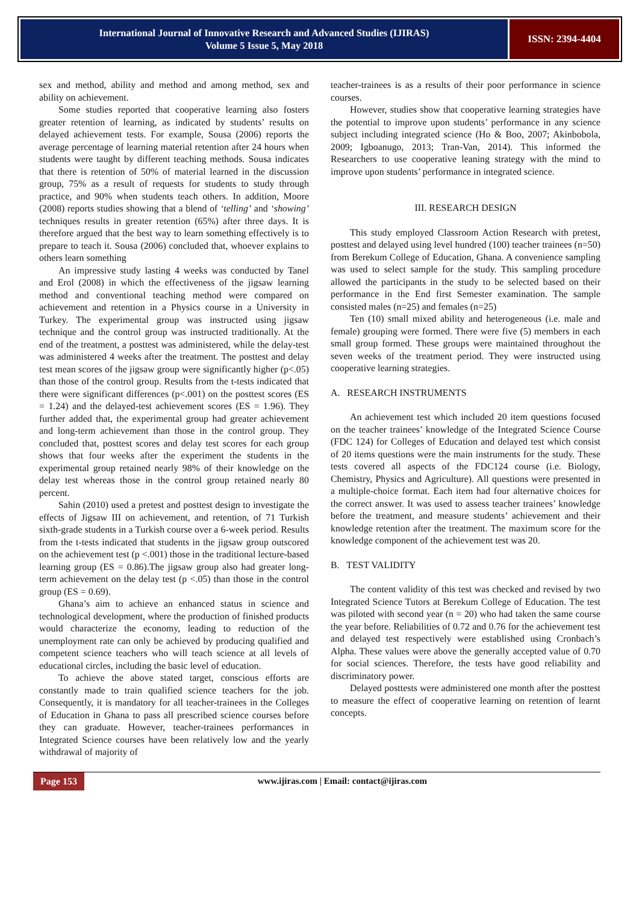International Journal of Innovative Research and Advanced Studies (IJIRAS)
Volume 5 Issue 5, May 2018
ISSN: 2394-4404
sex and method, ability and method and among method, sex and ability on achievement.
Some studies reported that cooperative learning also fosters greater retention of learning, as indicated by students’ results on delayed achievement tests. For example, Sousa (2006) reports the average percentage of learning material retention after 24 hours when students were taught by different teaching methods. Sousa indicates that there is retention of 50% of material learned in the discussion group, 75% as a result of requests for students to study through practice, and 90% when students teach others. In addition, Moore (2008) reports studies showing that a blend of ‘telling’ and ‘showing’ techniques results in greater retention (65%) after three days. It is therefore argued that the best way to learn something effectively is to prepare to teach it. Sousa (2006) concluded that, whoever explains to others learn something
An impressive study lasting 4 weeks was conducted by Tanel and Erol (2008) in which the effectiveness of the jigsaw learning method and conventional teaching method were compared on achievement and retention in a Physics course in a University in Turkey. The experimental group was instructed using jigsaw technique and the control group was instructed traditionally. At the end of the treatment, a posttest was administered, while the delay-test was administered 4 weeks after the treatment. The posttest and delay test mean scores of the jigsaw group were significantly higher (p<.05) than those of the control group. Results from the t-tests indicated that there were significant differences (p<.001) on the posttest scores (ES = 1.24) and the delayed-test achievement scores (ES = 1.96). They further added that, the experimental group had greater achievement and long-term achievement than those in the control group. They concluded that, posttest scores and delay test scores for each group shows that four weeks after the experiment the students in the experimental group retained nearly 98% of their knowledge on the delay test whereas those in the control group retained nearly 80 percent.
Sahin (2010) used a pretest and posttest design to investigate the effects of Jigsaw III on achievement, and retention, of 71 Turkish sixth-grade students in a Turkish course over a 6-week period. Results from the t-tests indicated that students in the jigsaw group outscored on the achievement test (p <.001) those in the traditional lecture-based learning group (ES = 0.86).The jigsaw group also had greater long-term achievement on the delay test (p <.05) than those in the control group (ES = 0.69).
Ghana’s aim to achieve an enhanced status in science and technological development, where the production of finished products would characterize the economy, leading to reduction of the unemployment rate can only be achieved by producing qualified and competent science teachers who will teach science at all levels of educational circles, including the basic level of education.
To achieve the above stated target, conscious efforts are constantly made to train qualified science teachers for the job. Consequently, it is mandatory for all teacher-trainees in the Colleges of Education in Ghana to pass all prescribed science courses before they can graduate. However, teacher-trainees performances in Integrated Science courses have been relatively low and the yearly withdrawal of majority of
teacher-trainees is as a results of their poor performance in science courses.
However, studies show that cooperative learning strategies have the potential to improve upon students’ performance in any science subject including integrated science (Ho & Boo, 2007; Akinbobola, 2009; Igboanugo, 2013; Tran-Van, 2014). This informed the Researchers to use cooperative leaning strategy with the mind to improve upon students’ performance in integrated science.
III. RESEARCH DESIGN
This study employed Classroom Action Research with pretest, posttest and delayed using level hundred (100) teacher trainees (n=50) from Berekum College of Education, Ghana. A convenience sampling was used to select sample for the study. This sampling procedure allowed the participants in the study to be selected based on their performance in the End first Semester examination. The sample consisted males (n=25) and females (n=25)
Ten (10) small mixed ability and heterogeneous (i.e. male and female) grouping were formed. There were five (5) members in each small group formed. These groups were maintained throughout the seven weeks of the treatment period. They were instructed using cooperative learning strategies.
A. RESEARCH INSTRUMENTS
An achievement test which included 20 item questions focused on the teacher trainees’ knowledge of the Integrated Science Course (FDC 124) for Colleges of Education and delayed test which consist of 20 items questions were the main instruments for the study. These tests covered all aspects of the FDC124 course (i.e. Biology, Chemistry, Physics and Agriculture). All questions were presented in a multiple-choice format. Each item had four alternative choices for the correct answer. It was used to assess teacher trainees’ knowledge before the treatment, and measure students’ achievement and their knowledge retention after the treatment. The maximum score for the knowledge component of the achievement test was 20.
B. TEST VALIDITY
The content validity of this test was checked and revised by two Integrated Science Tutors at Berekum College of Education. The test was piloted with second year (n = 20) who had taken the same course the year before. Reliabilities of 0.72 and 0.76 for the achievement test and delayed test respectively were established using Cronbach’s Alpha. These values were above the generally accepted value of 0.70 for social sciences. Therefore, the tests have good reliability and discriminatory power.
Delayed posttests were administered one month after the posttest to measure the effect of cooperative learning on retention of learnt concepts.
Page 153
www.ijiras.com | Email: contact@ijiras.com